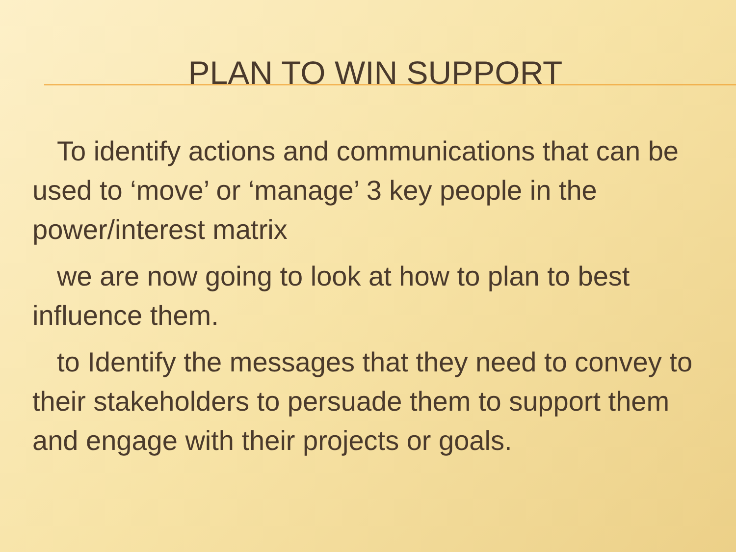PLAN TO WIN SUPPORT
To identify actions and communications that can be used to ‘move’ or ‘manage’ 3 key people in the power/interest matrix
we are now going to look at how to plan to best influence them.
to Identify the messages that they need to convey to their stakeholders to persuade them to support them and engage with their projects or goals.